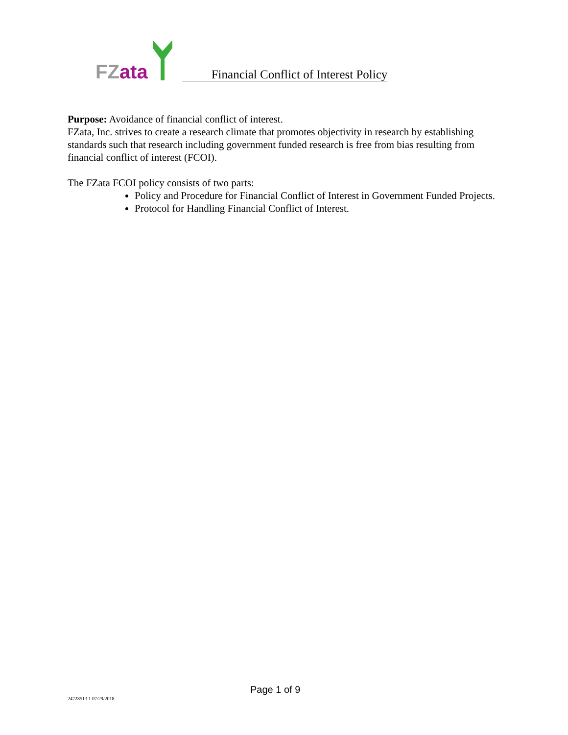FZ ata
Financial Conflict of Interest Policy
Purpose: Avoidance of financial conflict of interest.
FZata, Inc. strives to create a research climate that promotes objectivity in research by establishing standards such that research including government funded research is free from bias resulting from financial conflict of interest (FCOI).
The FZata FCOI policy consists of two parts:
Policy and Procedure for Financial Conflict of Interest in Government Funded Projects.
Protocol for Handling Financial Conflict of Interest.
Page 1 of 9
24728513.1 07/29/2018